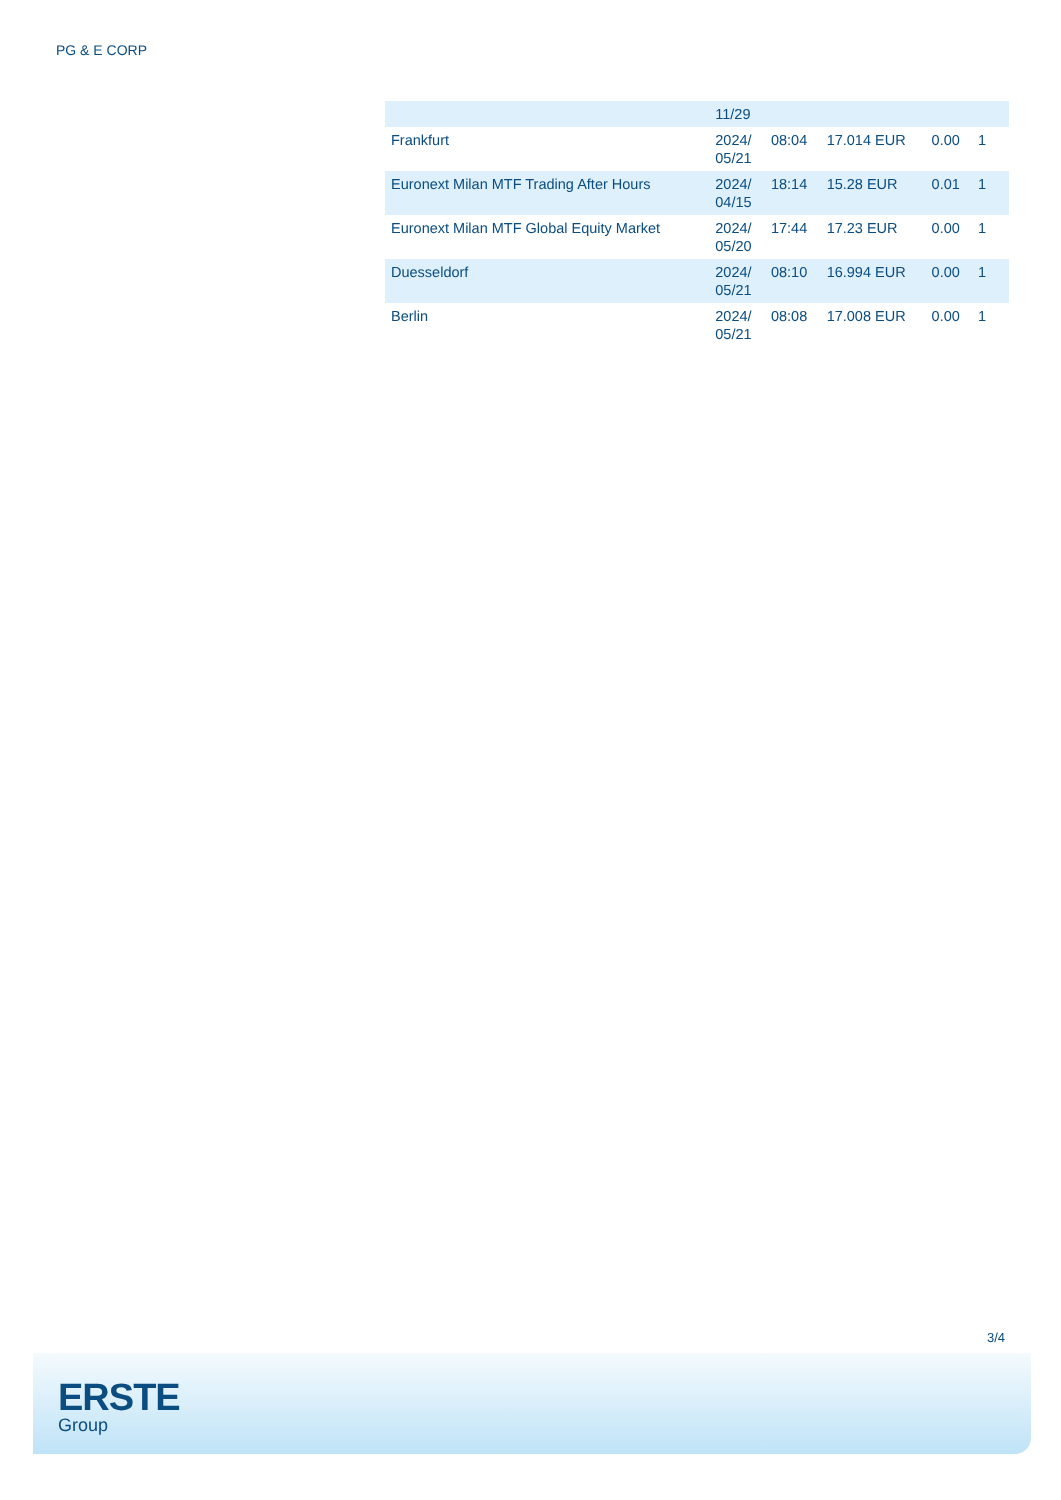PG & E CORP
| | 11/29 | | | | | |
| Frankfurt | 2024/ 05/21 | 08:04 | 17.014 EUR | 0.00 | 1 | |
| Euronext Milan MTF Trading After Hours | 2024/ 04/15 | 18:14 | 15.28 EUR | 0.01 | 1 | |
| Euronext Milan MTF Global Equity Market | 2024/ 05/20 | 17:44 | 17.23 EUR | 0.00 | 1 | |
| Duesseldorf | 2024/ 05/21 | 08:10 | 16.994 EUR | 0.00 | 1 | |
| Berlin | 2024/ 05/21 | 08:08 | 17.008 EUR | 0.00 | 1 | |
3/4
ERSTE
Group